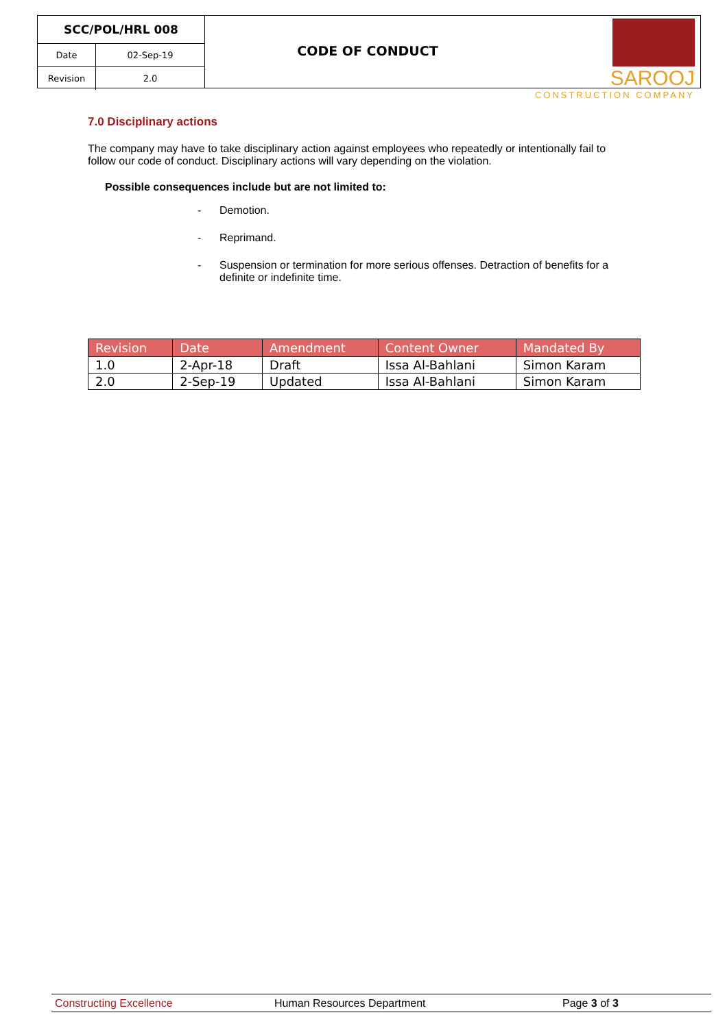| SCC/POL/HRL 008 | |
| Date | 02-Sep-19 |
| Revision | 2.0 |
CODE OF CONDUCT
SAROOJ
CONSTRUCTION COMPANY
7.0 Disciplinary actions
The company may have to take disciplinary action against employees who repeatedly or intentionally fail to follow our code of conduct. Disciplinary actions will vary depending on the violation.
Possible consequences include but are not limited to:
- Demotion.
- Reprimand.
- Suspension or termination for more serious offenses. Detraction of benefits for a definite or indefinite time.
| Revision | Date | Amendment | Content Owner | Mandated By |
| --- | --- | --- | --- | --- |
| 1.0 | 2-Apr-18 | Draft | Issa Al-Bahlani | Simon Karam |
| 2.0 | 2-Sep-19 | Updated | Issa Al-Bahlani | Simon Karam |
Constructing Excellence Human Resources Department Page 3 of 3